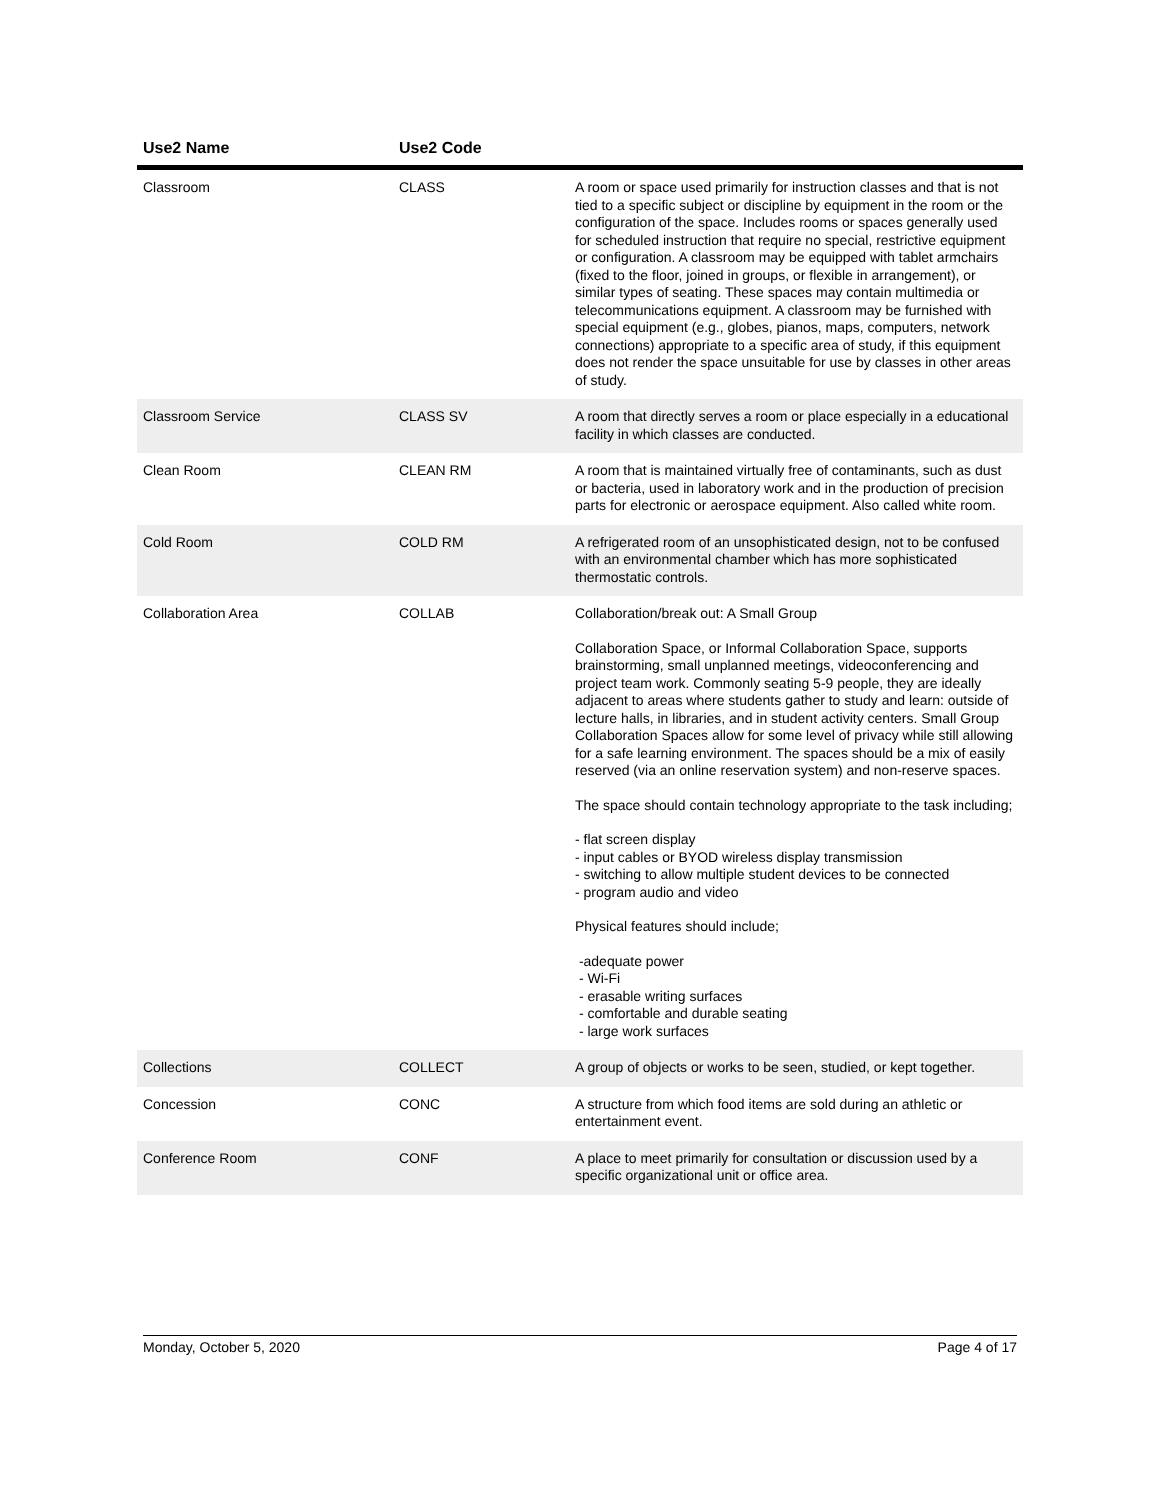| Use2 Name | Use2 Code | |
| --- | --- | --- |
| Classroom | CLASS | A room or space used primarily for instruction classes and that is not tied to a specific subject or discipline by equipment in the room or the configuration of the space. Includes rooms or spaces generally used for scheduled instruction that require no special, restrictive equipment or configuration. A classroom may be equipped with tablet armchairs (fixed to the floor, joined in groups, or flexible in arrangement), or similar types of seating. These spaces may contain multimedia or telecommunications equipment. A classroom may be furnished with special equipment (e.g., globes, pianos, maps, computers, network connections) appropriate to a specific area of study, if this equipment does not render the space unsuitable for use by classes in other areas of study. |
| Classroom Service | CLASS SV | A room that directly serves a room or place especially in a educational facility in which classes are conducted. |
| Clean Room | CLEAN RM | A room that is maintained virtually free of contaminants, such as dust or bacteria, used in laboratory work and in the production of precision parts for electronic or aerospace equipment. Also called white room. |
| Cold Room | COLD RM | A refrigerated room of an unsophisticated design, not to be confused with an environmental chamber which has more sophisticated thermostatic controls. |
| Collaboration Area | COLLAB | Collaboration/break out: A Small Group Collaboration Space, or Informal Collaboration Space, supports brainstorming, small unplanned meetings, videoconferencing and project team work. Commonly seating 5-9 people, they are ideally adjacent to areas where students gather to study and learn: outside of lecture halls, in libraries, and in student activity centers. Small Group Collaboration Spaces allow for some level of privacy while still allowing for a safe learning environment. The spaces should be a mix of easily reserved (via an online reservation system) and non-reserve spaces. The space should contain technology appropriate to the task including; - flat screen display - input cables or BYOD wireless display transmission - switching to allow multiple student devices to be connected - program audio and video Physical features should include; -adequate power - Wi-Fi - erasable writing surfaces - comfortable and durable seating - large work surfaces |
| Collections | COLLECT | A group of objects or works to be seen, studied, or kept together. |
| Concession | CONC | A structure from which food items are sold during an athletic or entertainment event. |
| Conference Room | CONF | A place to meet primarily for consultation or discussion used by a specific organizational unit or office area. |
Monday, October 5, 2020 Page 4 of 17